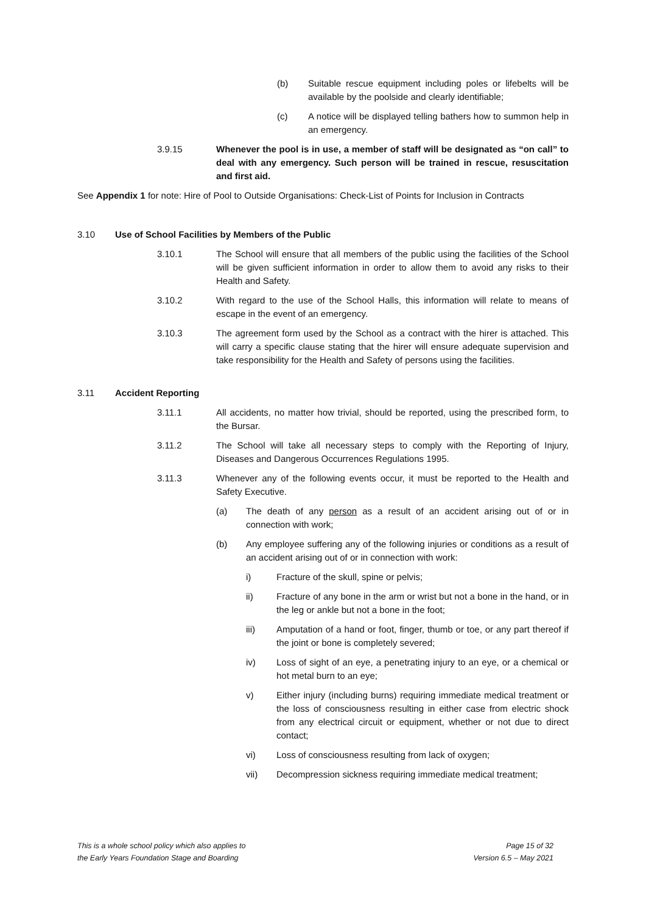(b) Suitable rescue equipment including poles or lifebelts will be available by the poolside and clearly identifiable;
(c) A notice will be displayed telling bathers how to summon help in an emergency.
3.9.15 Whenever the pool is in use, a member of staff will be designated as “on call” to deal with any emergency. Such person will be trained in rescue, resuscitation and first aid.
See Appendix 1 for note: Hire of Pool to Outside Organisations: Check-List of Points for Inclusion in Contracts
3.10 Use of School Facilities by Members of the Public
3.10.1 The School will ensure that all members of the public using the facilities of the School will be given sufficient information in order to allow them to avoid any risks to their Health and Safety.
3.10.2 With regard to the use of the School Halls, this information will relate to means of escape in the event of an emergency.
3.10.3 The agreement form used by the School as a contract with the hirer is attached. This will carry a specific clause stating that the hirer will ensure adequate supervision and take responsibility for the Health and Safety of persons using the facilities.
3.11 Accident Reporting
3.11.1 All accidents, no matter how trivial, should be reported, using the prescribed form, to the Bursar.
3.11.2 The School will take all necessary steps to comply with the Reporting of Injury, Diseases and Dangerous Occurrences Regulations 1995.
3.11.3 Whenever any of the following events occur, it must be reported to the Health and Safety Executive.
(a) The death of any person as a result of an accident arising out of or in connection with work;
(b) Any employee suffering any of the following injuries or conditions as a result of an accident arising out of or in connection with work:
i) Fracture of the skull, spine or pelvis;
ii) Fracture of any bone in the arm or wrist but not a bone in the hand, or in the leg or ankle but not a bone in the foot;
iii) Amputation of a hand or foot, finger, thumb or toe, or any part thereof if the joint or bone is completely severed;
iv) Loss of sight of an eye, a penetrating injury to an eye, or a chemical or hot metal burn to an eye;
v) Either injury (including burns) requiring immediate medical treatment or the loss of consciousness resulting in either case from electric shock from any electrical circuit or equipment, whether or not due to direct contact;
vi) Loss of consciousness resulting from lack of oxygen;
vii) Decompression sickness requiring immediate medical treatment;
This is a whole school policy which also applies to
the Early Years Foundation Stage and Boarding
Page 15 of 32
Version 6.5 – May 2021